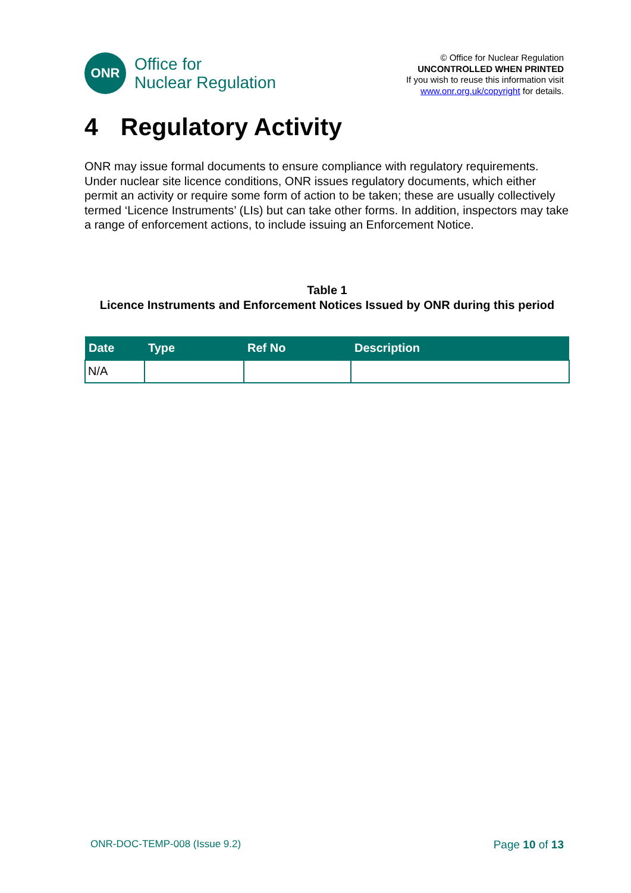ONR
Office for
Nuclear Regulation
© Office for Nuclear Regulation
UNCONTROLLED WHEN PRINTED
If you wish to reuse this information visit
www.onr.org.uk/copyright for details.
4 Regulatory Activity
ONR may issue formal documents to ensure compliance with regulatory requirements. Under nuclear site licence conditions, ONR issues regulatory documents, which either permit an activity or require some form of action to be taken; these are usually collectively termed ‘Licence Instruments’ (LIs) but can take other forms. In addition, inspectors may take a range of enforcement actions, to include issuing an Enforcement Notice.
Table 1
Licence Instruments and Enforcement Notices Issued by ONR during this period
| Date | Type | Ref No | Description |
| --- | --- | --- | --- |
| N/A | | | |
ONR-DOC-TEMP-008 (Issue 9.2) Page 10 of 13